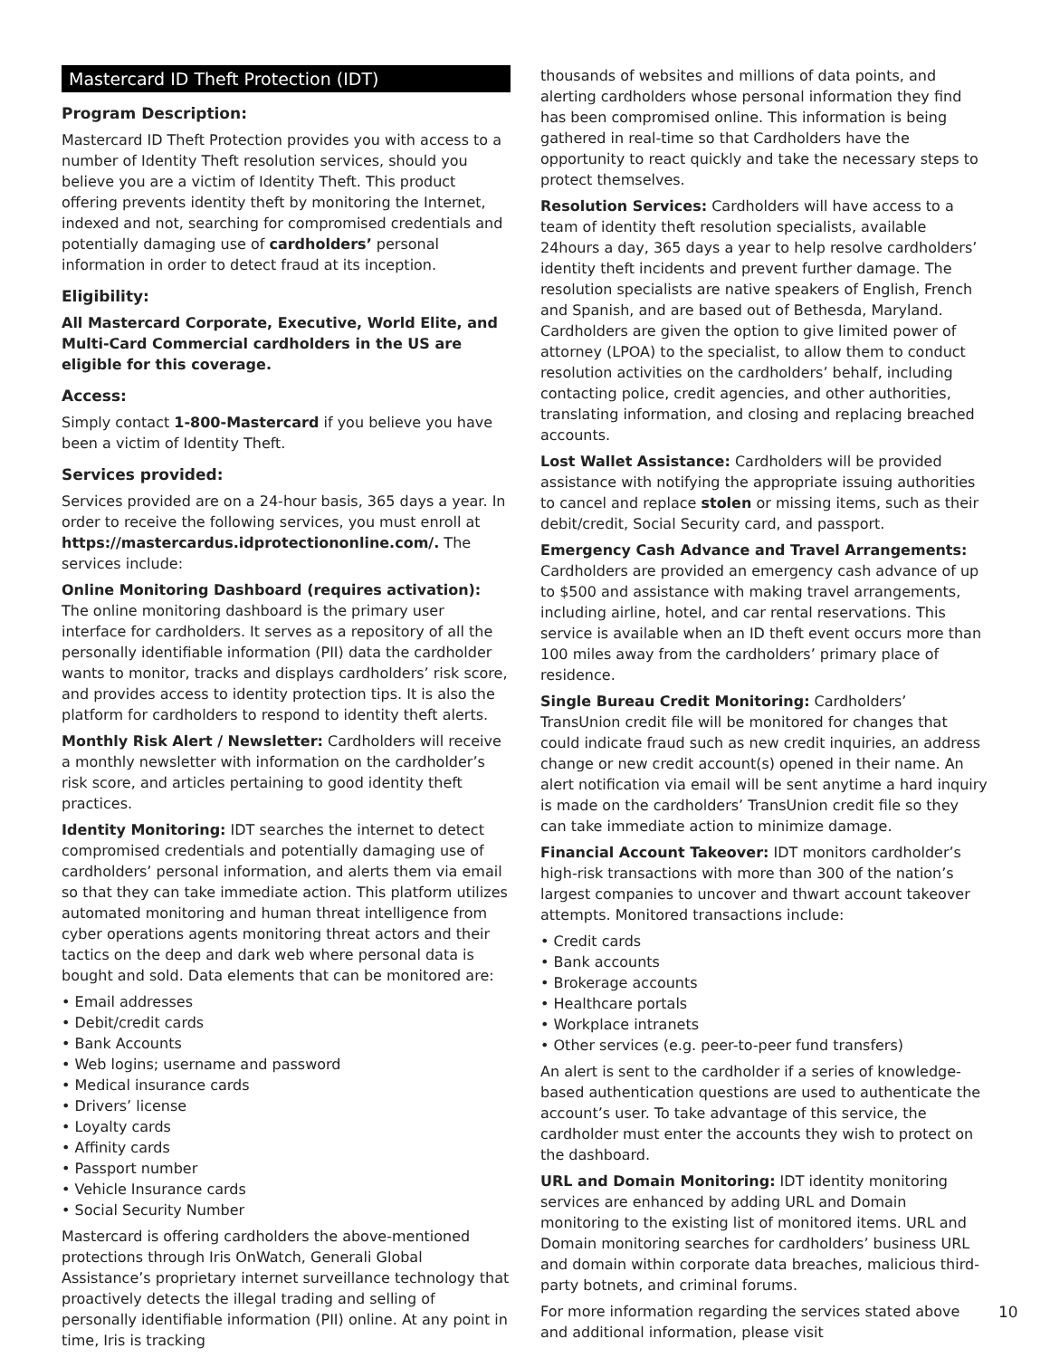Mastercard ID Theft Protection (IDT)
Program Description:
Mastercard ID Theft Protection provides you with access to a number of Identity Theft resolution services, should you believe you are a victim of Identity Theft. This product offering prevents identity theft by monitoring the Internet, indexed and not, searching for compromised credentials and potentially damaging use of cardholders’ personal information in order to detect fraud at its inception.
Eligibility:
All Mastercard Corporate, Executive, World Elite, and Multi-Card Commercial cardholders in the US are eligible for this coverage.
Access:
Simply contact 1-800-Mastercard if you believe you have been a victim of Identity Theft.
Services provided:
Services provided are on a 24-hour basis, 365 days a year. In order to receive the following services, you must enroll at https://mastercardus.idprotectiononline.com/. The services include:
Online Monitoring Dashboard (requires activation): The online monitoring dashboard is the primary user interface for cardholders. It serves as a repository of all the personally identifiable information (PII) data the cardholder wants to monitor, tracks and displays cardholders’ risk score, and provides access to identity protection tips. It is also the platform for cardholders to respond to identity theft alerts.
Monthly Risk Alert / Newsletter: Cardholders will receive a monthly newsletter with information on the cardholder’s risk score, and articles pertaining to good identity theft practices.
Identity Monitoring: IDT searches the internet to detect compromised credentials and potentially damaging use of cardholders’ personal information, and alerts them via email so that they can take immediate action. This platform utilizes automated monitoring and human threat intelligence from cyber operations agents monitoring threat actors and their tactics on the deep and dark web where personal data is bought and sold. Data elements that can be monitored are:
• Email addresses
• Debit/credit cards
• Bank Accounts
• Web logins; username and password
• Medical insurance cards
• Drivers’ license
• Loyalty cards
• Affinity cards
• Passport number
• Vehicle Insurance cards
• Social Security Number
Mastercard is offering cardholders the above-mentioned protections through Iris OnWatch, Generali Global Assistance’s proprietary internet surveillance technology that proactively detects the illegal trading and selling of personally identifiable information (PII) online. At any point in time, Iris is tracking
thousands of websites and millions of data points, and alerting cardholders whose personal information they find has been compromised online. This information is being gathered in real-time so that Cardholders have the opportunity to react quickly and take the necessary steps to protect themselves.
Resolution Services: Cardholders will have access to a team of identity theft resolution specialists, available 24hours a day, 365 days a year to help resolve cardholders’ identity theft incidents and prevent further damage. The resolution specialists are native speakers of English, French and Spanish, and are based out of Bethesda, Maryland. Cardholders are given the option to give limited power of attorney (LPOA) to the specialist, to allow them to conduct resolution activities on the cardholders’ behalf, including contacting police, credit agencies, and other authorities, translating information, and closing and replacing breached accounts.
Lost Wallet Assistance: Cardholders will be provided assistance with notifying the appropriate issuing authorities to cancel and replace stolen or missing items, such as their debit/credit, Social Security card, and passport.
Emergency Cash Advance and Travel Arrangements: Cardholders are provided an emergency cash advance of up to $500 and assistance with making travel arrangements, including airline, hotel, and car rental reservations. This service is available when an ID theft event occurs more than 100 miles away from the cardholders’ primary place of residence.
Single Bureau Credit Monitoring: Cardholders’ TransUnion credit file will be monitored for changes that could indicate fraud such as new credit inquiries, an address change or new credit account(s) opened in their name. An alert notification via email will be sent anytime a hard inquiry is made on the cardholders’ TransUnion credit file so they can take immediate action to minimize damage.
Financial Account Takeover: IDT monitors cardholder’s high-risk transactions with more than 300 of the nation’s largest companies to uncover and thwart account takeover attempts. Monitored transactions include:
• Credit cards
• Bank accounts
• Brokerage accounts
• Healthcare portals
• Workplace intranets
• Other services (e.g. peer-to-peer fund transfers)
An alert is sent to the cardholder if a series of knowledge-based authentication questions are used to authenticate the account’s user. To take advantage of this service, the cardholder must enter the accounts they wish to protect on the dashboard.
URL and Domain Monitoring: IDT identity monitoring services are enhanced by adding URL and Domain monitoring to the existing list of monitored items. URL and Domain monitoring searches for cardholders’ business URL and domain within corporate data breaches, malicious third-party botnets, and criminal forums.
For more information regarding the services stated above and additional information, please visit
10